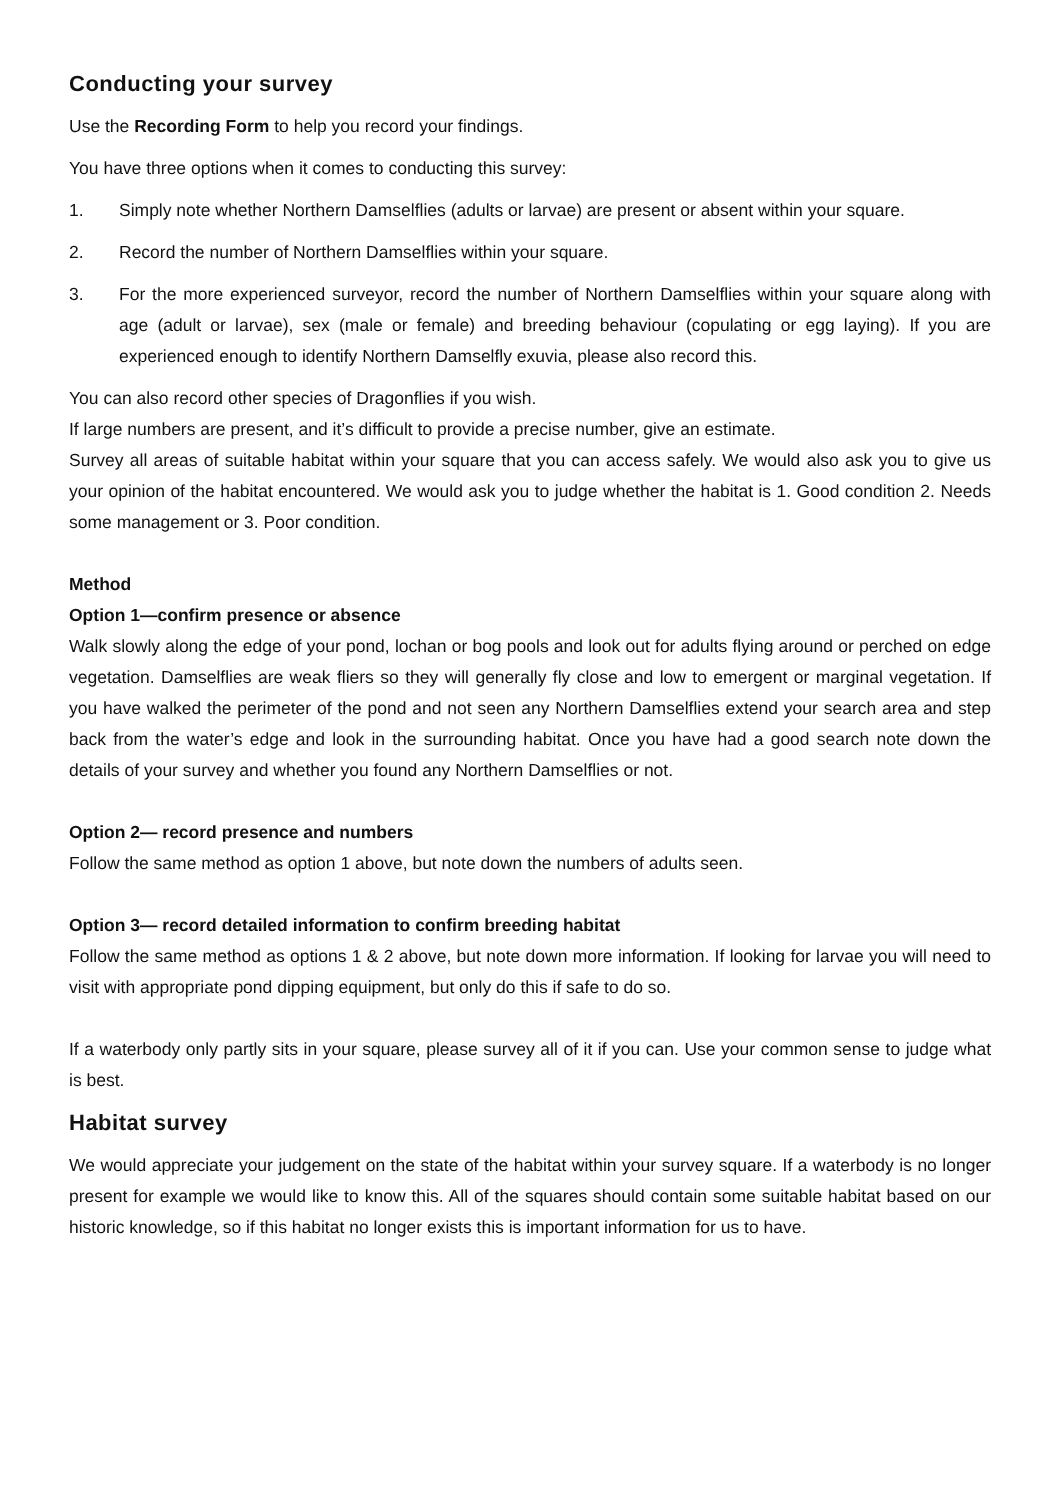Conducting your survey
Use the Recording Form to help you record your findings.
You have three options when it comes to conducting this survey:
1. Simply note whether Northern Damselflies (adults or larvae) are present or absent within your square.
2. Record the number of Northern Damselflies within your square.
3. For the more experienced surveyor, record the number of Northern Damselflies within your square along with age (adult or larvae), sex (male or female) and breeding behaviour (copulating or egg laying). If you are experienced enough to identify Northern Damselfly exuvia, please also record this.
You can also record other species of Dragonflies if you wish.
If large numbers are present, and it’s difficult to provide a precise number, give an estimate.
Survey all areas of suitable habitat within your square that you can access safely. We would also ask you to give us your opinion of the habitat encountered. We would ask you to judge whether the habitat is 1. Good condition 2. Needs some management or 3. Poor condition.
Method
Option 1—confirm presence or absence
Walk slowly along the edge of your pond, lochan or bog pools and look out for adults flying around or perched on edge vegetation. Damselflies are weak fliers so they will generally fly close and low to emergent or marginal vegetation. If you have walked the perimeter of the pond and not seen any Northern Damselflies extend your search area and step back from the water’s edge and look in the surrounding habitat. Once you have had a good search note down the details of your survey and whether you found any Northern Damselflies or not.
Option 2— record presence and numbers
Follow the same method as option 1 above, but note down the numbers of adults seen.
Option 3— record detailed information to confirm breeding habitat
Follow the same method as options 1 & 2 above, but note down more information. If looking for larvae you will need to visit with appropriate pond dipping equipment, but only do this if safe to do so.
If a waterbody only partly sits in your square, please survey all of it if you can. Use your common sense to judge what is best.
Habitat survey
We would appreciate your judgement on the state of the habitat within your survey square. If a waterbody is no longer present for example we would like to know this. All of the squares should contain some suitable habitat based on our historic knowledge, so if this habitat no longer exists this is important information for us to have.